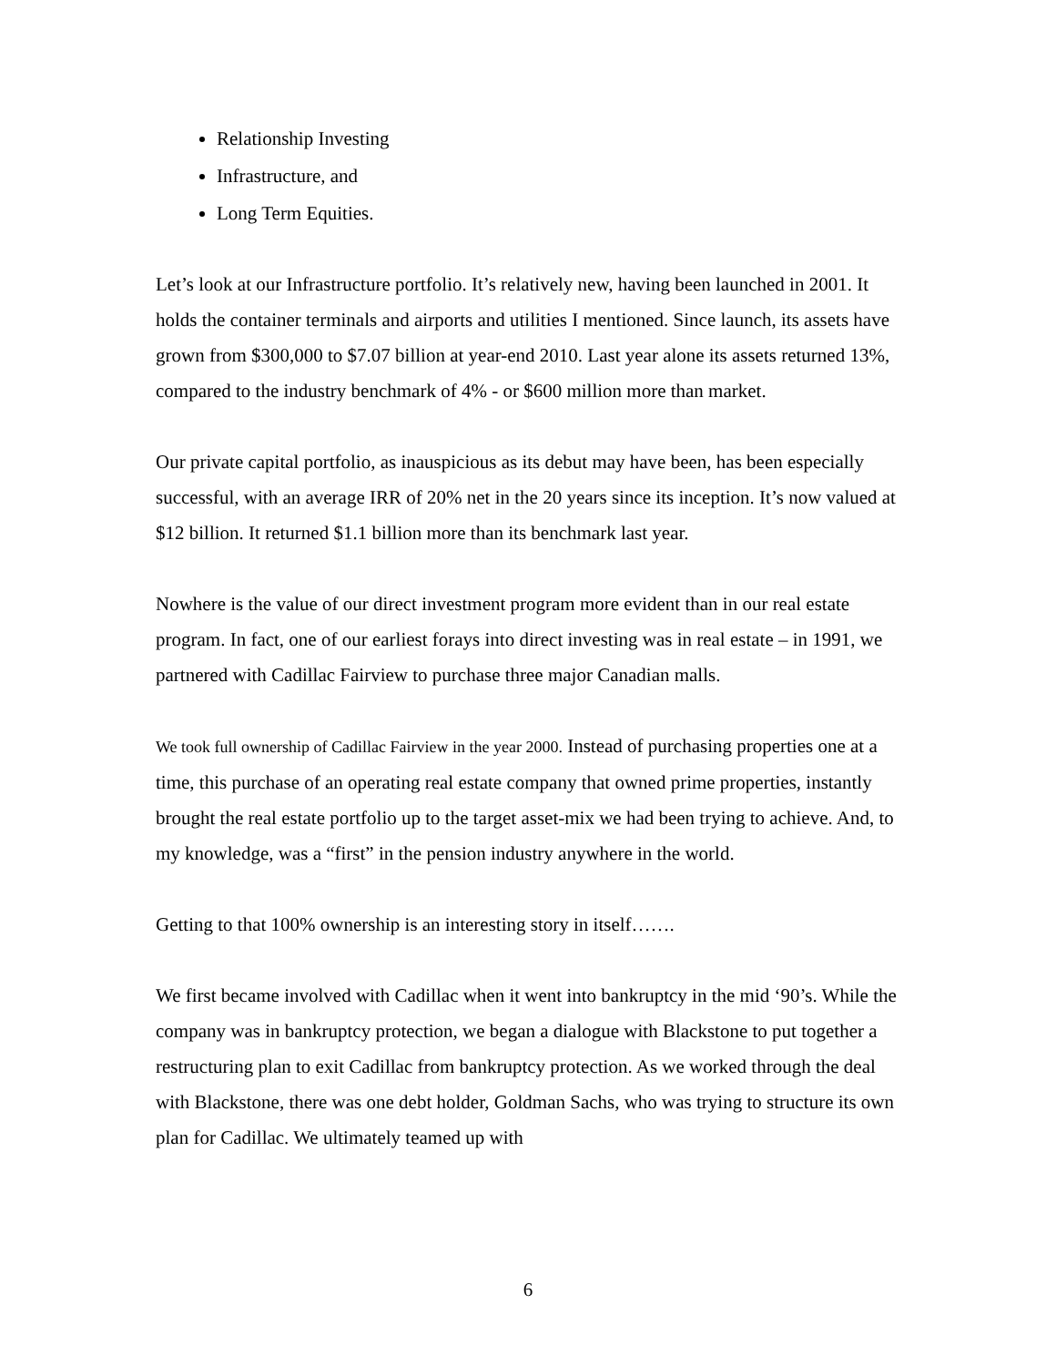Relationship Investing
Infrastructure, and
Long Term Equities.
Let’s look at our Infrastructure portfolio. It’s relatively new, having been launched in 2001. It holds the container terminals and airports and utilities I mentioned. Since launch, its assets have grown from $300,000 to $7.07 billion at year-end 2010. Last year alone its assets returned 13%, compared to the industry benchmark of 4% - or $600 million more than market.
Our private capital portfolio, as inauspicious as its debut may have been, has been especially successful, with an average IRR of 20% net in the 20 years since its inception. It’s now valued at $12 billion. It returned $1.1 billion more than its benchmark last year.
Nowhere is the value of our direct investment program more evident than in our real estate program. In fact, one of our earliest forays into direct investing was in real estate – in 1991, we partnered with Cadillac Fairview to purchase three major Canadian malls.
We took full ownership of Cadillac Fairview in the year 2000. Instead of purchasing properties one at a time, this purchase of an operating real estate company that owned prime properties, instantly brought the real estate portfolio up to the target asset-mix we had been trying to achieve. And, to my knowledge, was a “first” in the pension industry anywhere in the world.
Getting to that 100% ownership is an interesting story in itself…….
We first became involved with Cadillac when it went into bankruptcy in the mid ‘90’s. While the company was in bankruptcy protection, we began a dialogue with Blackstone to put together a restructuring plan to exit Cadillac from bankruptcy protection. As we worked through the deal with Blackstone, there was one debt holder, Goldman Sachs, who was trying to structure its own plan for Cadillac. We ultimately teamed up with
6